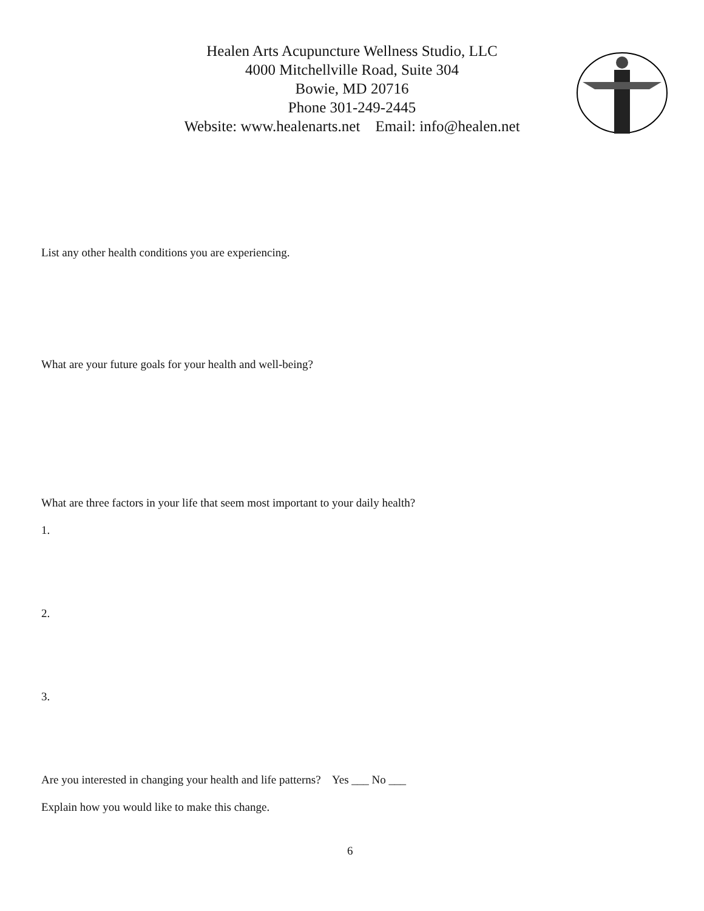Healen Arts Acupuncture Wellness Studio, LLC
4000 Mitchellville Road, Suite 304
Bowie, MD 20716
Phone 301-249-2445
Website: www.healenarts.net Email: info@healen.net
List any other health conditions you are experiencing.
What are your future goals for your health and well-being?
What are three factors in your life that seem most important to your daily health?
1.
2.
3.
Are you interested in changing your health and life patterns? Yes ___ No ___
Explain how you would like to make this change.
6